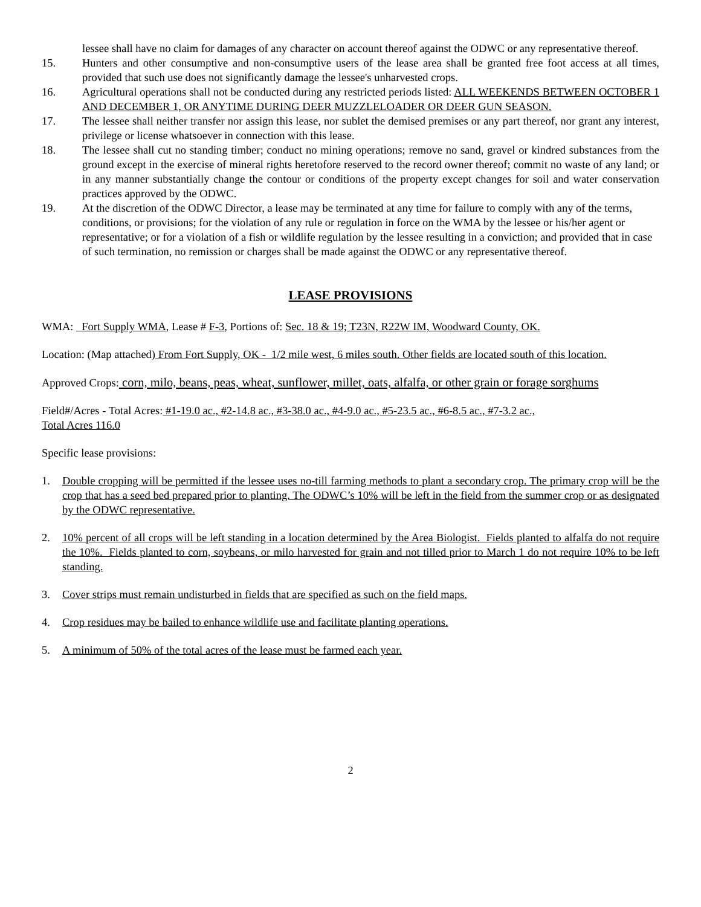lessee shall have no claim for damages of any character on account thereof against the ODWC or any representative thereof.
15. Hunters and other consumptive and non-consumptive users of the lease area shall be granted free foot access at all times, provided that such use does not significantly damage the lessee's unharvested crops.
16. Agricultural operations shall not be conducted during any restricted periods listed: ALL WEEKENDS BETWEEN OCTOBER 1 AND DECEMBER 1, OR ANYTIME DURING DEER MUZZLELOADER OR DEER GUN SEASON.
17. The lessee shall neither transfer nor assign this lease, nor sublet the demised premises or any part thereof, nor grant any interest, privilege or license whatsoever in connection with this lease.
18. The lessee shall cut no standing timber; conduct no mining operations; remove no sand, gravel or kindred substances from the ground except in the exercise of mineral rights heretofore reserved to the record owner thereof; commit no waste of any land; or in any manner substantially change the contour or conditions of the property except changes for soil and water conservation practices approved by the ODWC.
19. At the discretion of the ODWC Director, a lease may be terminated at any time for failure to comply with any of the terms, conditions, or provisions; for the violation of any rule or regulation in force on the WMA by the lessee or his/her agent or representative; or for a violation of a fish or wildlife regulation by the lessee resulting in a conviction; and provided that in case of such termination, no remission or charges shall be made against the ODWC or any representative thereof.
LEASE PROVISIONS
WMA: Fort Supply WMA, Lease # F-3, Portions of: Sec. 18 & 19; T23N, R22W IM, Woodward County, OK.
Location: (Map attached) From Fort Supply, OK - 1/2 mile west, 6 miles south. Other fields are located south of this location.
Approved Crops: corn, milo, beans, peas, wheat, sunflower, millet, oats, alfalfa, or other grain or forage sorghums
Field#/Acres - Total Acres: #1-19.0 ac., #2-14.8 ac., #3-38.0 ac., #4-9.0 ac., #5-23.5 ac., #6-8.5 ac., #7-3.2 ac.,
Total Acres 116.0
Specific lease provisions:
1. Double cropping will be permitted if the lessee uses no-till farming methods to plant a secondary crop. The primary crop will be the crop that has a seed bed prepared prior to planting. The ODWC’s 10% will be left in the field from the summer crop or as designated by the ODWC representative.
2. 10% percent of all crops will be left standing in a location determined by the Area Biologist. Fields planted to alfalfa do not require the 10%. Fields planted to corn, soybeans, or milo harvested for grain and not tilled prior to March 1 do not require 10% to be left standing.
3. Cover strips must remain undisturbed in fields that are specified as such on the field maps.
4. Crop residues may be bailed to enhance wildlife use and facilitate planting operations.
5. A minimum of 50% of the total acres of the lease must be farmed each year.
2